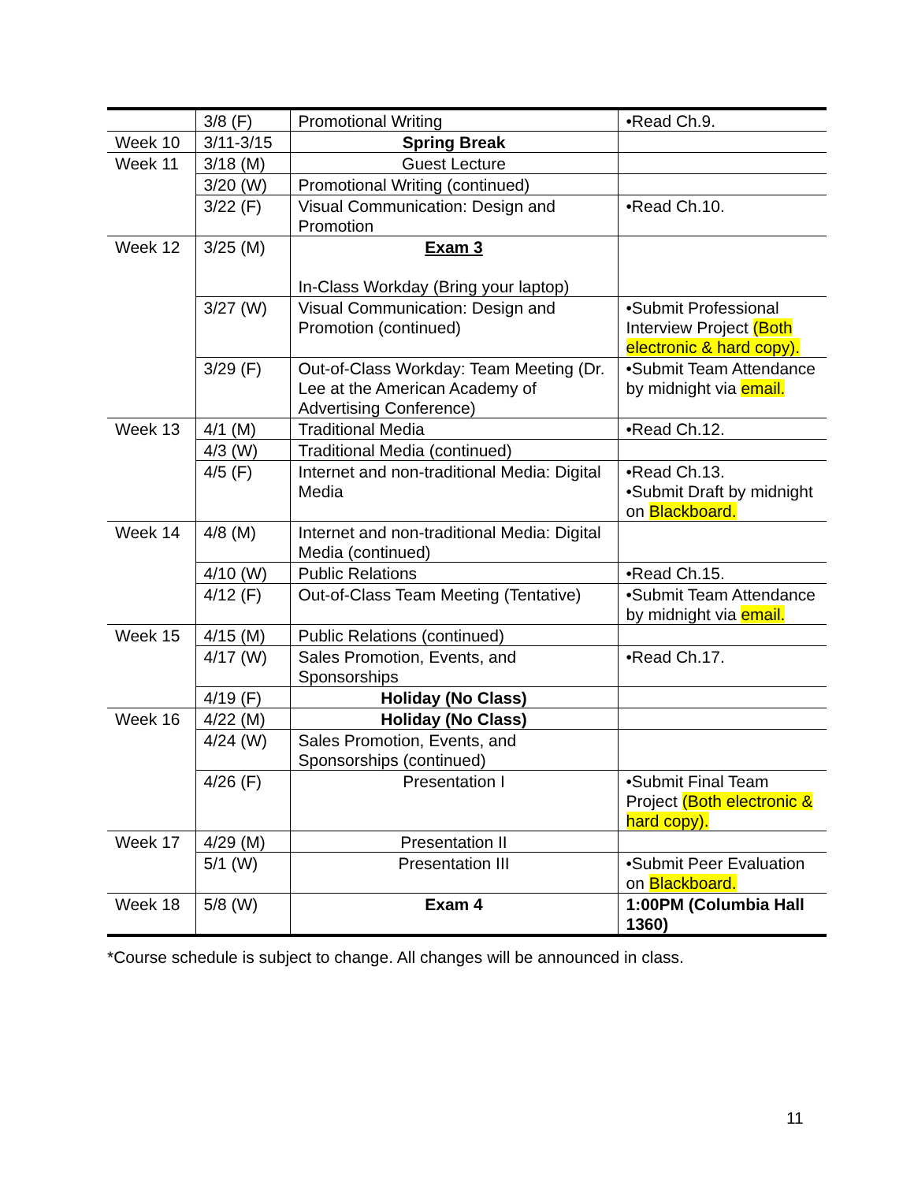| | 3/8 (F) | Promotional Writing | •Read Ch.9. |
| Week 10 | 3/11-3/15 | Spring Break | |
| Week 11 | 3/18 (M) | Guest Lecture | |
| | 3/20 (W) | Promotional Writing (continued) | |
| | 3/22 (F) | Visual Communication: Design and Promotion | •Read Ch.10. |
| Week 12 | 3/25 (M) | Exam 3 In-Class Workday (Bring your laptop) | |
| | 3/27 (W) | Visual Communication: Design and Promotion (continued) | •Submit Professional Interview Project (Both electronic & hard copy). |
| | 3/29 (F) | Out-of-Class Workday: Team Meeting (Dr. Lee at the American Academy of Advertising Conference) | •Submit Team Attendance by midnight via email. |
| Week 13 | 4/1 (M) | Traditional Media | •Read Ch.12. |
| | 4/3 (W) | Traditional Media (continued) | |
| | 4/5 (F) | Internet and non-traditional Media: Digital Media | •Read Ch.13. •Submit Draft by midnight on Blackboard. |
| Week 14 | 4/8 (M) | Internet and non-traditional Media: Digital Media (continued) | |
| | 4/10 (W) | Public Relations | •Read Ch.15. |
| | 4/12 (F) | Out-of-Class Team Meeting (Tentative) | •Submit Team Attendance by midnight via email. |
| Week 15 | 4/15 (M) | Public Relations (continued) | |
| | 4/17 (W) | Sales Promotion, Events, and Sponsorships | •Read Ch.17. |
| | 4/19 (F) | Holiday (No Class) | |
| Week 16 | 4/22 (M) | Holiday (No Class) | |
| | 4/24 (W) | Sales Promotion, Events, and Sponsorships (continued) | |
| | 4/26 (F) | Presentation I | •Submit Final Team Project (Both electronic & hard copy). |
| Week 17 | 4/29 (M) | Presentation II | |
| | 5/1 (W) | Presentation III | •Submit Peer Evaluation on Blackboard. |
| Week 18 | 5/8 (W) | Exam 4 | 1:00PM (Columbia Hall 1360) |
*Course schedule is subject to change. All changes will be announced in class.
11